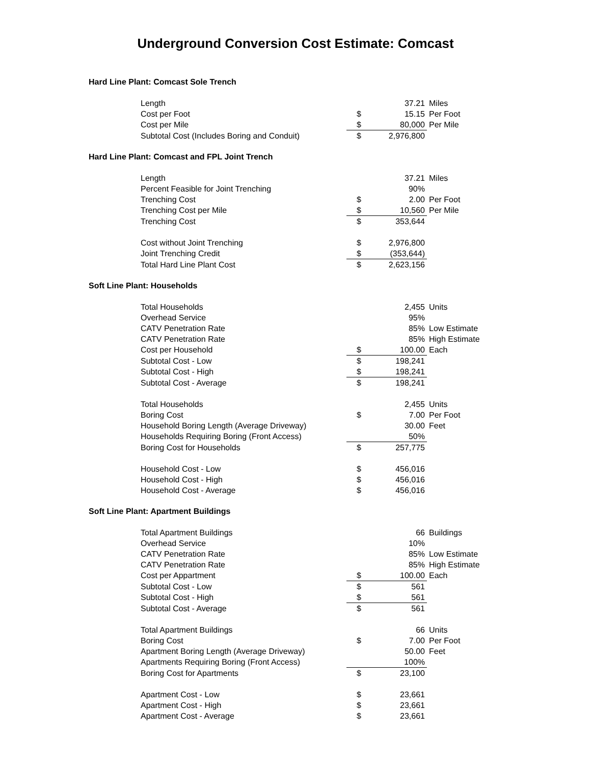Underground Conversion Cost Estimate: Comcast
Hard Line Plant: Comcast Sole Trench
| Length | | 37.21 | Miles |
| Cost per Foot | $ | 15.15 | Per Foot |
| Cost per Mile | $ | 80,000 | Per Mile |
| Subtotal Cost (Includes Boring and Conduit) | $ | 2,976,800 | |
Hard Line Plant: Comcast and FPL Joint Trench
| Length | | 37.21 | Miles |
| Percent Feasible for Joint Trenching | | 90% | |
| Trenching Cost | $ | 2.00 | Per Foot |
| Trenching Cost per Mile | $ | 10,560 | Per Mile |
| Trenching Cost | $ | 353,644 | |
| Cost without Joint Trenching | $ | 2,976,800 | |
| Joint Trenching Credit | $ | (353,644) | |
| Total Hard Line Plant Cost | $ | 2,623,156 | |
Soft Line Plant: Households
| Total Households | | 2,455 | Units |
| Overhead Service | | 95% | |
| CATV Penetration Rate | | 85% | Low Estimate |
| CATV Penetration Rate | | 85% | High Estimate |
| Cost per Household | $ | 100.00 | Each |
| Subtotal Cost - Low | $ | 198,241 | |
| Subtotal Cost - High | $ | 198,241 | |
| Subtotal Cost - Average | $ | 198,241 | |
| Total Households | | 2,455 | Units |
| Boring Cost | $ | 7.00 | Per Foot |
| Household Boring Length (Average Driveway) | | 30.00 | Feet |
| Households Requiring Boring (Front Access) | | 50% | |
| Boring Cost for Households | $ | 257,775 | |
| Household Cost - Low | $ | 456,016 | |
| Household Cost - High | $ | 456,016 | |
| Household Cost - Average | $ | 456,016 | |
Soft Line Plant: Apartment Buildings
| Total Apartment Buildings | | 66 | Buildings |
| Overhead Service | | 10% | |
| CATV Penetration Rate | | 85% | Low Estimate |
| CATV Penetration Rate | | 85% | High Estimate |
| Cost per Appartment | $ | 100.00 | Each |
| Subtotal Cost - Low | $ | 561 | |
| Subtotal Cost - High | $ | 561 | |
| Subtotal Cost - Average | $ | 561 | |
| Total Apartment Buildings | | 66 | Units |
| Boring Cost | $ | 7.00 | Per Foot |
| Apartment Boring Length (Average Driveway) | | 50.00 | Feet |
| Apartments Requiring Boring (Front Access) | | 100% | |
| Boring Cost for Apartments | $ | 23,100 | |
| Apartment Cost - Low | $ | 23,661 | |
| Apartment Cost - High | $ | 23,661 | |
| Apartment Cost - Average | $ | 23,661 | |